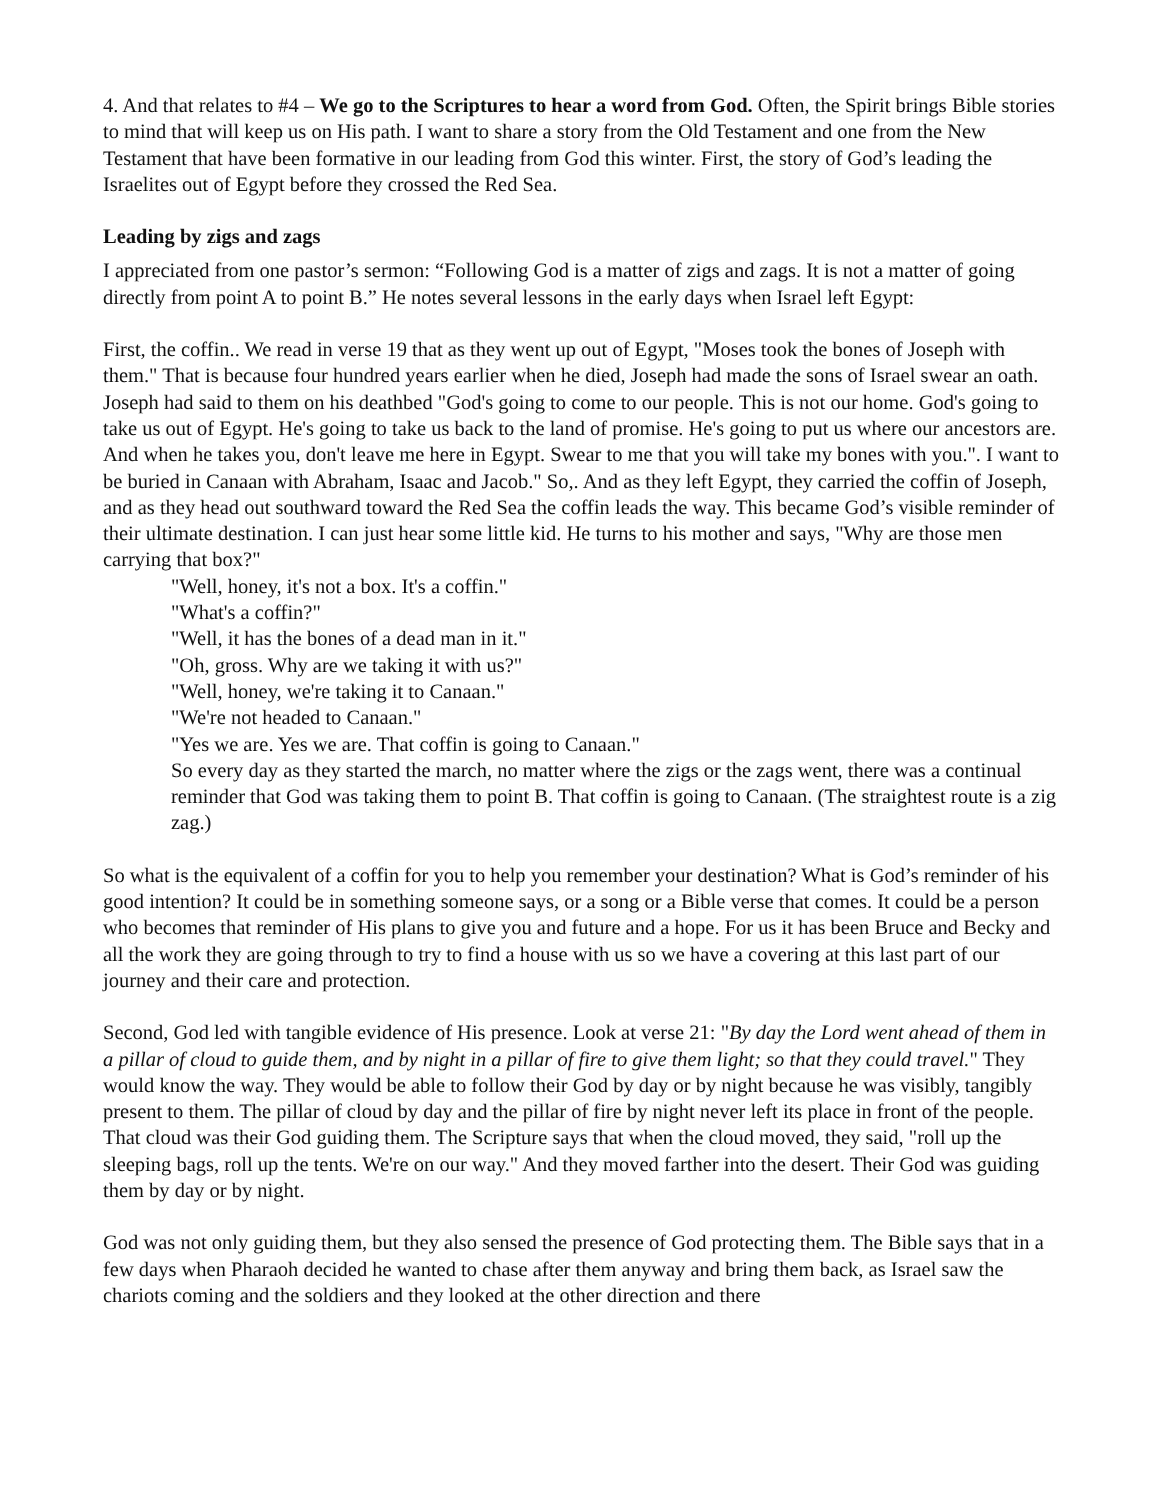4. And that relates to #4 – We go to the Scriptures to hear a word from God. Often, the Spirit brings Bible stories to mind that will keep us on His path. I want to share a story from the Old Testament and one from the New Testament that have been formative in our leading from God this winter. First, the story of God’s leading the Israelites out of Egypt before they crossed the Red Sea.
Leading by zigs and zags
I appreciated from one pastor’s sermon: “Following God is a matter of zigs and zags. It is not a matter of going directly from point A to point B.” He notes several lessons in the early days when Israel left Egypt:
First, the coffin.. We read in verse 19 that as they went up out of Egypt, "Moses took the bones of Joseph with them." That is because four hundred years earlier when he died, Joseph had made the sons of Israel swear an oath. Joseph had said to them on his deathbed "God's going to come to our people. This is not our home. God's going to take us out of Egypt. He's going to take us back to the land of promise. He's going to put us where our ancestors are. And when he takes you, don't leave me here in Egypt. Swear to me that you will take my bones with you.". I want to be buried in Canaan with Abraham, Isaac and Jacob." So,. And as they left Egypt, they carried the coffin of Joseph, and as they head out southward toward the Red Sea the coffin leads the way. This became God’s visible reminder of their ultimate destination. I can just hear some little kid. He turns to his mother and says, "Why are those men carrying that box?"
"Well, honey, it's not a box. It's a coffin."
"What's a coffin?"
"Well, it has the bones of a dead man in it."
"Oh, gross. Why are we taking it with us?"
"Well, honey, we're taking it to Canaan."
"We're not headed to Canaan."
"Yes we are. Yes we are. That coffin is going to Canaan."
So every day as they started the march, no matter where the zigs or the zags went, there was a continual reminder that God was taking them to point B. That coffin is going to Canaan. (The straightest route is a zig zag.)
So what is the equivalent of a coffin for you to help you remember your destination? What is God’s reminder of his good intention? It could be in something someone says, or a song or a Bible verse that comes. It could be a person who becomes that reminder of His plans to give you and future and a hope. For us it has been Bruce and Becky and all the work they are going through to try to find a house with us so we have a covering at this last part of our journey and their care and protection.
Second, God led with tangible evidence of His presence. Look at verse 21: "By day the Lord went ahead of them in a pillar of cloud to guide them, and by night in a pillar of fire to give them light; so that they could travel." They would know the way. They would be able to follow their God by day or by night because he was visibly, tangibly present to them. The pillar of cloud by day and the pillar of fire by night never left its place in front of the people. That cloud was their God guiding them. The Scripture says that when the cloud moved, they said, "roll up the sleeping bags, roll up the tents. We're on our way." And they moved farther into the desert. Their God was guiding them by day or by night.
God was not only guiding them, but they also sensed the presence of God protecting them. The Bible says that in a few days when Pharaoh decided he wanted to chase after them anyway and bring them back, as Israel saw the chariots coming and the soldiers and they looked at the other direction and there